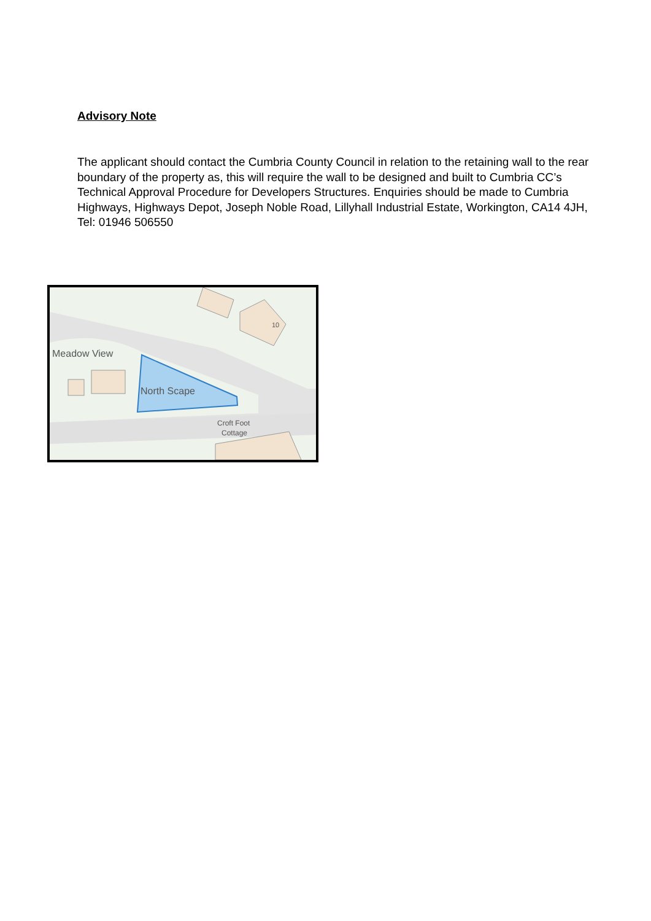Advisory Note
The applicant should contact the Cumbria County Council in relation to the retaining wall to the rear boundary of the property as, this will require the wall to be designed and built to Cumbria CC’s Technical Approval Procedure for Developers Structures. Enquiries should be made to Cumbria Highways, Highways Depot, Joseph Noble Road, Lillyhall Industrial Estate, Workington, CA14 4JH, Tel: 01946 506550
Meadow View
North Scape
Croft Foot
Cottage
10